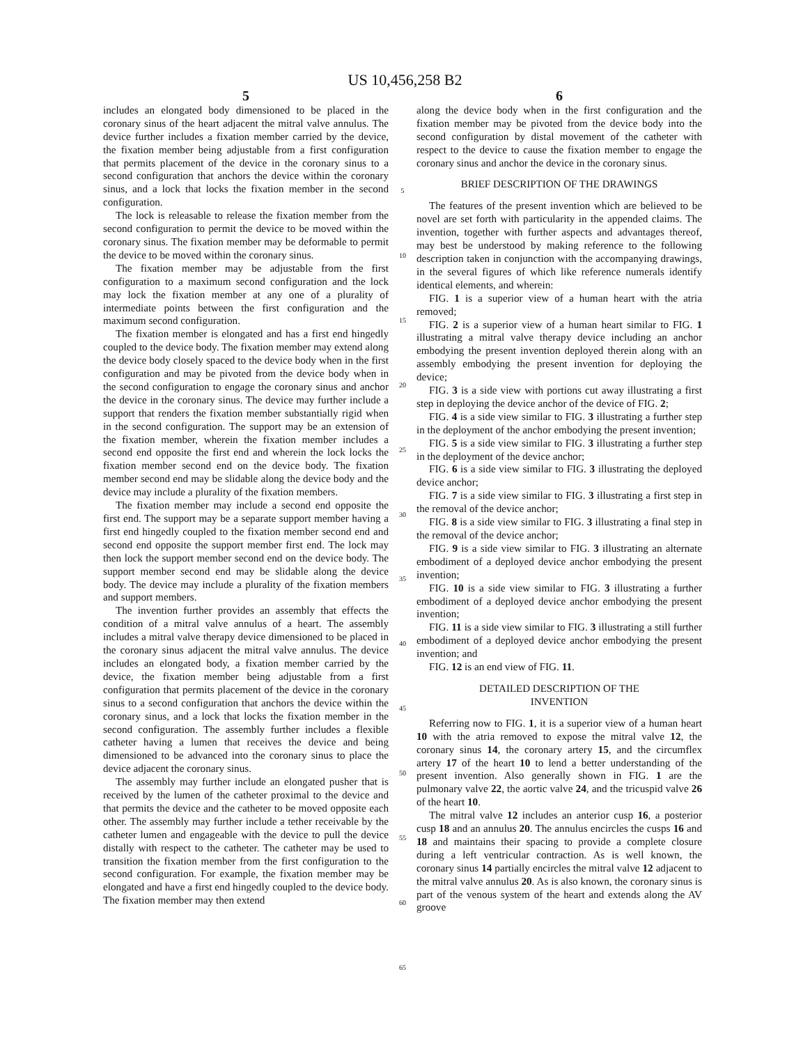US 10,456,258 B2
5
includes an elongated body dimensioned to be placed in the coronary sinus of the heart adjacent the mitral valve annulus. The device further includes a fixation member carried by the device, the fixation member being adjustable from a first configuration that permits placement of the device in the coronary sinus to a second configuration that anchors the device within the coronary sinus, and a lock that locks the fixation member in the second configuration.
The lock is releasable to release the fixation member from the second configuration to permit the device to be moved within the coronary sinus. The fixation member may be deformable to permit the device to be moved within the coronary sinus.
The fixation member may be adjustable from the first configuration to a maximum second configuration and the lock may lock the fixation member at any one of a plurality of intermediate points between the first configuration and the maximum second configuration.
The fixation member is elongated and has a first end hingedly coupled to the device body. The fixation member may extend along the device body closely spaced to the device body when in the first configuration and may be pivoted from the device body when in the second configuration to engage the coronary sinus and anchor the device in the coronary sinus. The device may further include a support that renders the fixation member substantially rigid when in the second configuration. The support may be an extension of the fixation member, wherein the fixation member includes a second end opposite the first end and wherein the lock locks the fixation member second end on the device body. The fixation member second end may be slidable along the device body and the device may include a plurality of the fixation members.
The fixation member may include a second end opposite the first end. The support may be a separate support member having a first end hingedly coupled to the fixation member second end and second end opposite the support member first end. The lock may then lock the support member second end on the device body. The support member second end may be slidable along the device body. The device may include a plurality of the fixation members and support members.
The invention further provides an assembly that effects the condition of a mitral valve annulus of a heart. The assembly includes a mitral valve therapy device dimensioned to be placed in the coronary sinus adjacent the mitral valve annulus. The device includes an elongated body, a fixation member carried by the device, the fixation member being adjustable from a first configuration that permits placement of the device in the coronary sinus to a second configuration that anchors the device within the coronary sinus, and a lock that locks the fixation member in the second configuration. The assembly further includes a flexible catheter having a lumen that receives the device and being dimensioned to be advanced into the coronary sinus to place the device adjacent the coronary sinus.
The assembly may further include an elongated pusher that is received by the lumen of the catheter proximal to the device and that permits the device and the catheter to be moved opposite each other. The assembly may further include a tether receivable by the catheter lumen and engageable with the device to pull the device distally with respect to the catheter. The catheter may be used to transition the fixation member from the first configuration to the second configuration. For example, the fixation member may be elongated and have a first end hingedly coupled to the device body. The fixation member may then extend
5
10
15
20
25
30
35
40
45
50
55
60
65
6
along the device body when in the first configuration and the fixation member may be pivoted from the device body into the second configuration by distal movement of the catheter with respect to the device to cause the fixation member to engage the coronary sinus and anchor the device in the coronary sinus.
BRIEF DESCRIPTION OF THE DRAWINGS
The features of the present invention which are believed to be novel are set forth with particularity in the appended claims. The invention, together with further aspects and advantages thereof, may best be understood by making reference to the following description taken in conjunction with the accompanying drawings, in the several figures of which like reference numerals identify identical elements, and wherein:
FIG. 1 is a superior view of a human heart with the atria removed;
FIG. 2 is a superior view of a human heart similar to FIG. 1 illustrating a mitral valve therapy device including an anchor embodying the present invention deployed therein along with an assembly embodying the present invention for deploying the device;
FIG. 3 is a side view with portions cut away illustrating a first step in deploying the device anchor of the device of FIG. 2;
FIG. 4 is a side view similar to FIG. 3 illustrating a further step in the deployment of the anchor embodying the present invention;
FIG. 5 is a side view similar to FIG. 3 illustrating a further step in the deployment of the device anchor;
FIG. 6 is a side view similar to FIG. 3 illustrating the deployed device anchor;
FIG. 7 is a side view similar to FIG. 3 illustrating a first step in the removal of the device anchor;
FIG. 8 is a side view similar to FIG. 3 illustrating a final step in the removal of the device anchor;
FIG. 9 is a side view similar to FIG. 3 illustrating an alternate embodiment of a deployed device anchor embodying the present invention;
FIG. 10 is a side view similar to FIG. 3 illustrating a further embodiment of a deployed device anchor embodying the present invention;
FIG. 11 is a side view similar to FIG. 3 illustrating a still further embodiment of a deployed device anchor embodying the present invention; and
FIG. 12 is an end view of FIG. 11.
DETAILED DESCRIPTION OF THE
INVENTION
Referring now to FIG. 1, it is a superior view of a human heart 10 with the atria removed to expose the mitral valve 12, the coronary sinus 14, the coronary artery 15, and the circumflex artery 17 of the heart 10 to lend a better understanding of the present invention. Also generally shown in FIG. 1 are the pulmonary valve 22, the aortic valve 24, and the tricuspid valve 26 of the heart 10.
The mitral valve 12 includes an anterior cusp 16, a posterior cusp 18 and an annulus 20. The annulus encircles the cusps 16 and 18 and maintains their spacing to provide a complete closure during a left ventricular contraction. As is well known, the coronary sinus 14 partially encircles the mitral valve 12 adjacent to the mitral valve annulus 20. As is also known, the coronary sinus is part of the venous system of the heart and extends along the AV groove